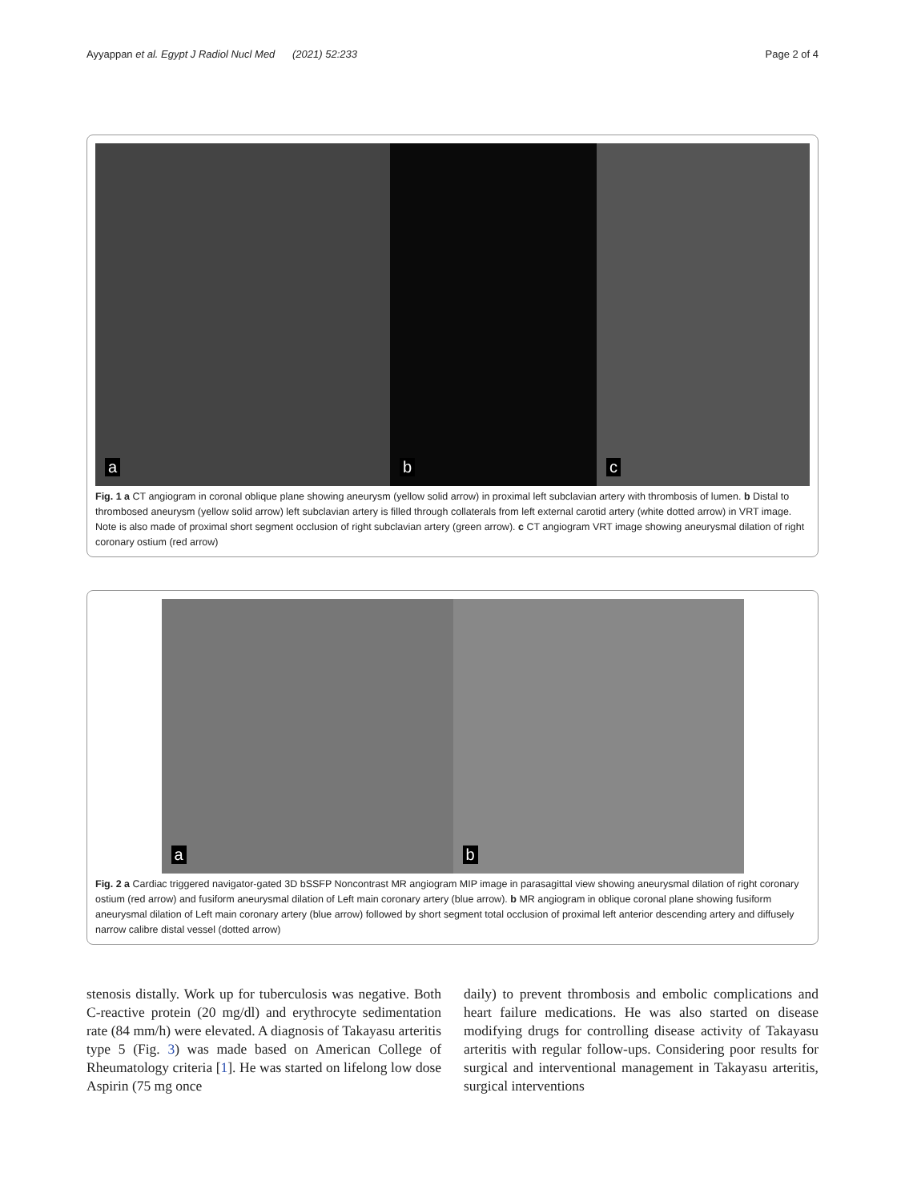Ayyappan et al. Egypt J Radiol Nucl Med (2021) 52:233
Page 2 of 4
a
b
c
Fig. 1 a CT angiogram in coronal oblique plane showing aneurysm (yellow solid arrow) in proximal left subclavian artery with thrombosis of lumen. b Distal to thrombosed aneurysm (yellow solid arrow) left subclavian artery is filled through collaterals from left external carotid artery (white dotted arrow) in VRT image. Note is also made of proximal short segment occlusion of right subclavian artery (green arrow). c CT angiogram VRT image showing aneurysmal dilation of right coronary ostium (red arrow)
a
b
Fig. 2 a Cardiac triggered navigator-gated 3D bSSFP Noncontrast MR angiogram MIP image in parasagittal view showing aneurysmal dilation of right coronary ostium (red arrow) and fusiform aneurysmal dilation of Left main coronary artery (blue arrow). b MR angiogram in oblique coronal plane showing fusiform aneurysmal dilation of Left main coronary artery (blue arrow) followed by short segment total occlusion of proximal left anterior descending artery and diffusely narrow calibre distal vessel (dotted arrow)
stenosis distally. Work up for tuberculosis was negative. Both C-reactive protein (20 mg/dl) and erythrocyte sedimentation rate (84 mm/h) were elevated. A diagnosis of Takayasu arteritis type 5 (Fig. 3) was made based on American College of Rheumatology criteria [1]. He was started on lifelong low dose Aspirin (75 mg once
daily) to prevent thrombosis and embolic complications and heart failure medications. He was also started on disease modifying drugs for controlling disease activity of Takayasu arteritis with regular follow-ups. Considering poor results for surgical and interventional management in Takayasu arteritis, surgical interventions